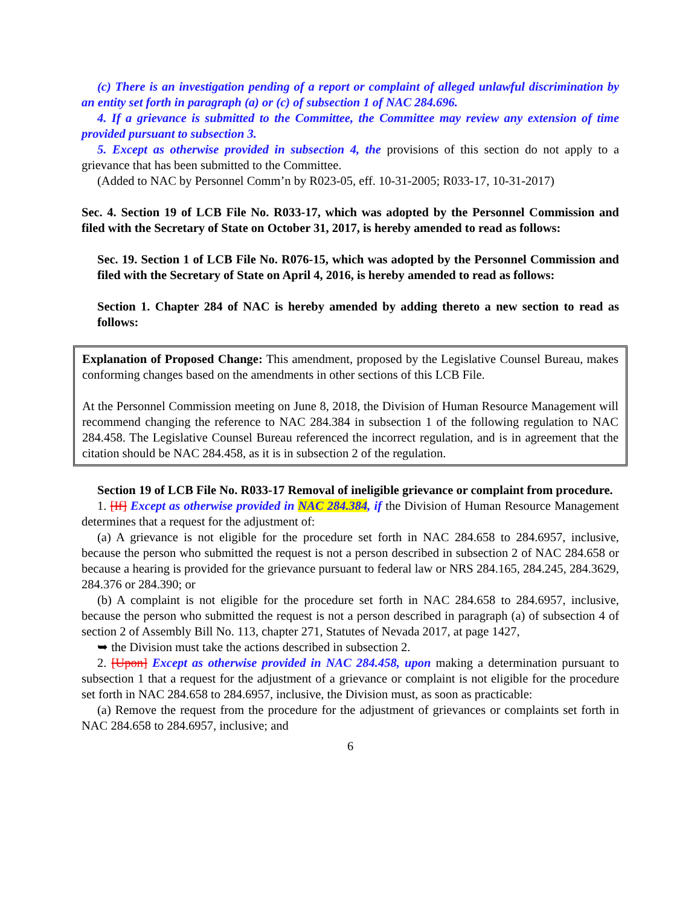(c) There is an investigation pending of a report or complaint of alleged unlawful discrimination by an entity set forth in paragraph (a) or (c) of subsection 1 of NAC 284.696.
4. If a grievance is submitted to the Committee, the Committee may review any extension of time provided pursuant to subsection 3.
5. Except as otherwise provided in subsection 4, the provisions of this section do not apply to a grievance that has been submitted to the Committee.
(Added to NAC by Personnel Comm’n by R023-05, eff. 10-31-2005; R033-17, 10-31-2017)
Sec. 4. Section 19 of LCB File No. R033-17, which was adopted by the Personnel Commission and filed with the Secretary of State on October 31, 2017, is hereby amended to read as follows:
Sec. 19. Section 1 of LCB File No. R076-15, which was adopted by the Personnel Commission and filed with the Secretary of State on April 4, 2016, is hereby amended to read as follows:
Section 1. Chapter 284 of NAC is hereby amended by adding thereto a new section to read as follows:
Explanation of Proposed Change: This amendment, proposed by the Legislative Counsel Bureau, makes conforming changes based on the amendments in other sections of this LCB File.
At the Personnel Commission meeting on June 8, 2018, the Division of Human Resource Management will recommend changing the reference to NAC 284.384 in subsection 1 of the following regulation to NAC 284.458. The Legislative Counsel Bureau referenced the incorrect regulation, and is in agreement that the citation should be NAC 284.458, as it is in subsection 2 of the regulation.
Section 19 of LCB File No. R033-17 Removal of ineligible grievance or complaint from procedure.
1. [If] Except as otherwise provided in NAC 284.384, if the Division of Human Resource Management determines that a request for the adjustment of:
(a) A grievance is not eligible for the procedure set forth in NAC 284.658 to 284.6957, inclusive, because the person who submitted the request is not a person described in subsection 2 of NAC 284.658 or because a hearing is provided for the grievance pursuant to federal law or NRS 284.165, 284.245, 284.3629, 284.376 or 284.390; or
(b) A complaint is not eligible for the procedure set forth in NAC 284.658 to 284.6957, inclusive, because the person who submitted the request is not a person described in paragraph (a) of subsection 4 of section 2 of Assembly Bill No. 113, chapter 271, Statutes of Nevada 2017, at page 1427,
➥ the Division must take the actions described in subsection 2.
2. [Upon] Except as otherwise provided in NAC 284.458, upon making a determination pursuant to subsection 1 that a request for the adjustment of a grievance or complaint is not eligible for the procedure set forth in NAC 284.658 to 284.6957, inclusive, the Division must, as soon as practicable:
(a) Remove the request from the procedure for the adjustment of grievances or complaints set forth in NAC 284.658 to 284.6957, inclusive; and
6